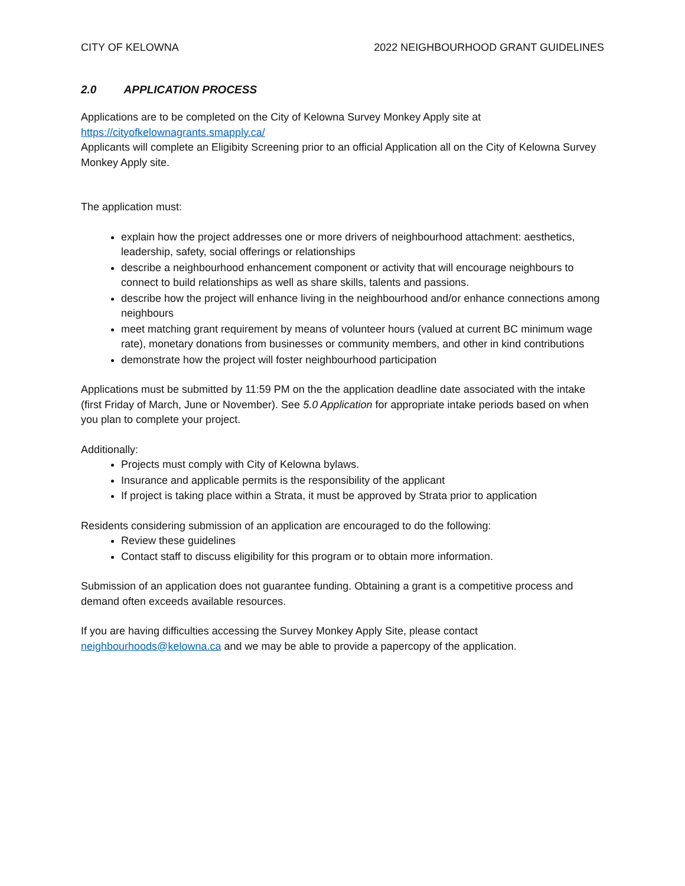CITY OF KELOWNA 2022 NEIGHBOURHOOD GRANT GUIDELINES
2.0 APPLICATION PROCESS
Applications are to be completed on the City of Kelowna Survey Monkey Apply site at
https://cityofkelownagrants.smapply.ca/
Applicants will complete an Eligibity Screening prior to an official Application all on the City of Kelowna Survey Monkey Apply site.
The application must:
explain how the project addresses one or more drivers of neighbourhood attachment: aesthetics, leadership, safety, social offerings or relationships
describe a neighbourhood enhancement component or activity that will encourage neighbours to connect to build relationships as well as share skills, talents and passions.
describe how the project will enhance living in the neighbourhood and/or enhance connections among neighbours
meet matching grant requirement by means of volunteer hours (valued at current BC minimum wage rate), monetary donations from businesses or community members, and other in kind contributions
demonstrate how the project will foster neighbourhood participation
Applications must be submitted by 11:59 PM on the the application deadline date associated with the intake (first Friday of March, June or November). See 5.0 Application for appropriate intake periods based on when you plan to complete your project.
Additionally:
Projects must comply with City of Kelowna bylaws.
Insurance and applicable permits is the responsibility of the applicant
If project is taking place within a Strata, it must be approved by Strata prior to application
Residents considering submission of an application are encouraged to do the following:
Review these guidelines
Contact staff to discuss eligibility for this program or to obtain more information.
Submission of an application does not guarantee funding. Obtaining a grant is a competitive process and demand often exceeds available resources.
If you are having difficulties accessing the Survey Monkey Apply Site, please contact neighbourhoods@kelowna.ca and we may be able to provide a papercopy of the application.